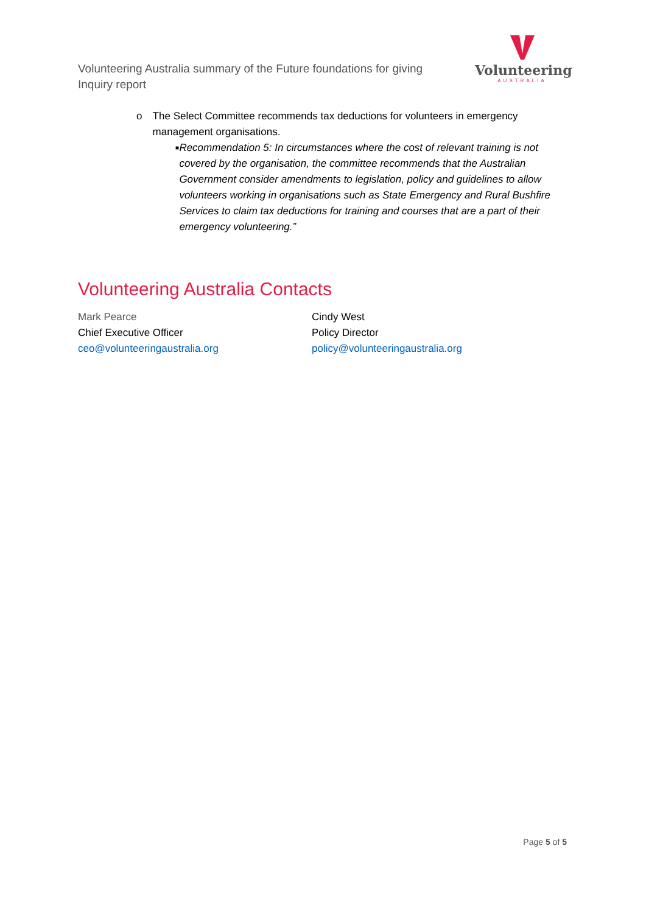Volunteering Australia summary of the Future foundations for giving Inquiry report
Volunteering
AUSTRALIA
o The Select Committee recommends tax deductions for volunteers in emergency management organisations.
■ Recommendation 5: In circumstances where the cost of relevant training is not covered by the organisation, the committee recommends that the Australian Government consider amendments to legislation, policy and guidelines to allow volunteers working in organisations such as State Emergency and Rural Bushfire Services to claim tax deductions for training and courses that are a part of their emergency volunteering.”
Volunteering Australia Contacts
Mark Pearce
Chief Executive Officer
ceo@volunteeringaustralia.org
Cindy West
Policy Director
policy@volunteeringaustralia.org
Page 5 of 5